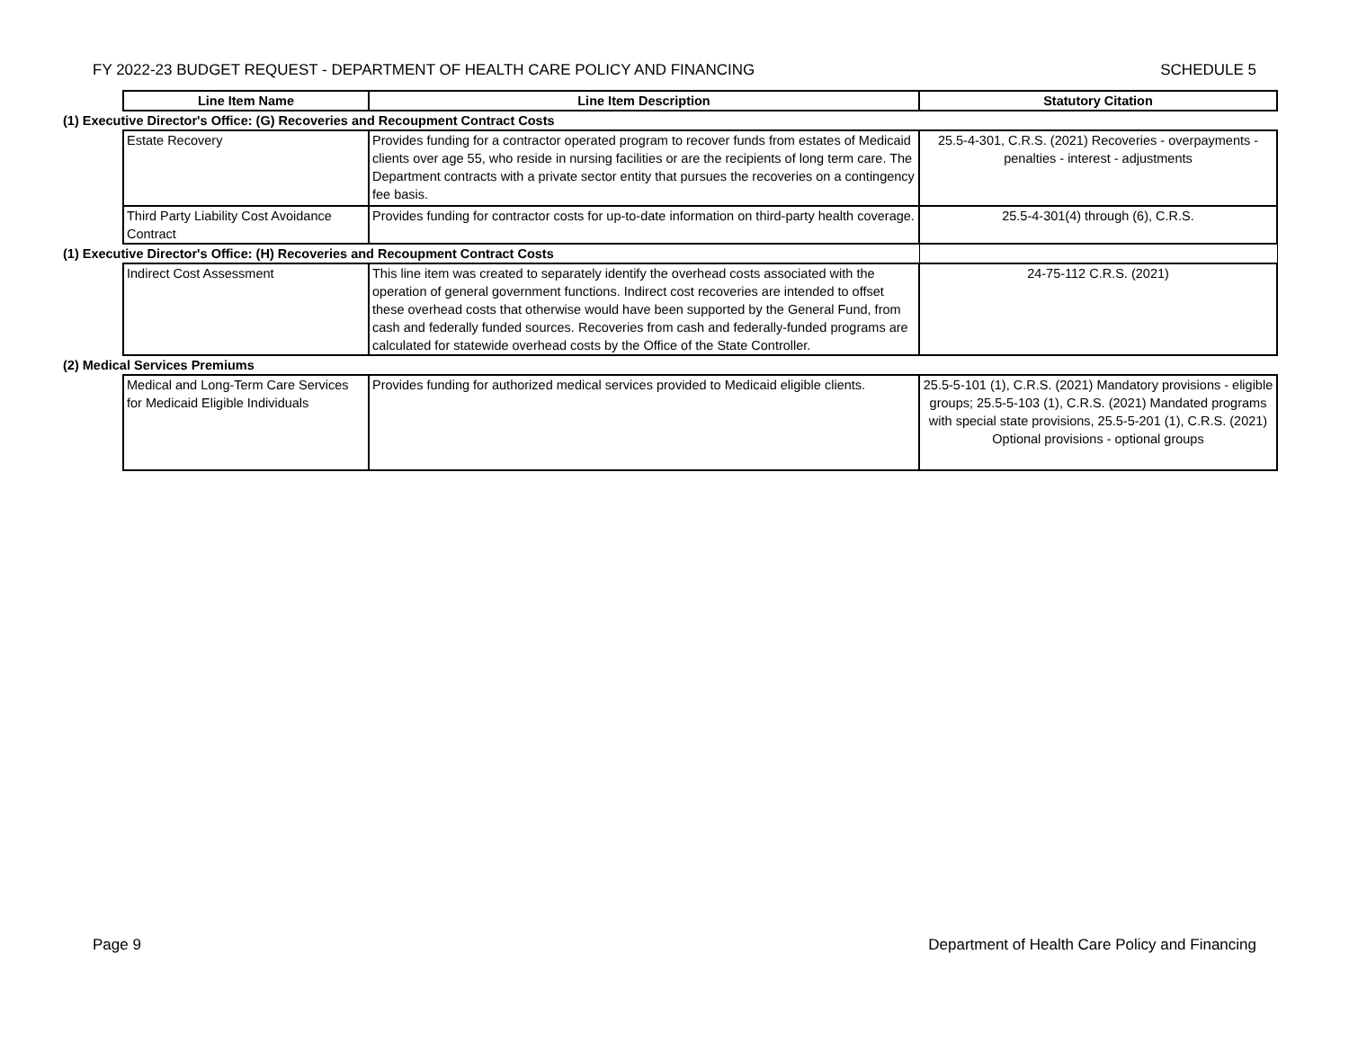FY 2022-23 BUDGET REQUEST - DEPARTMENT OF HEALTH CARE POLICY AND FINANCING SCHEDULE 5
| | Line Item Name | Line Item Description | Statutory Citation |
| (1) Executive Director's Office: (G) Recoveries and Recoupment Contract Costs | | | |
| | Estate Recovery | Provides funding for a contractor operated program to recover funds from estates of Medicaid clients over age 55, who reside in nursing facilities or are the recipients of long term care. The Department contracts with a private sector entity that pursues the recoveries on a contingency fee basis. | 25.5-4-301, C.R.S. (2021) Recoveries - overpayments - penalties - interest - adjustments |
| | Third Party Liability Cost Avoidance Contract | Provides funding for contractor costs for up-to-date information on third-party health coverage. | 25.5-4-301(4) through (6), C.R.S. |
| (1) Executive Director's Office: (H) Recoveries and Recoupment Contract Costs | | | |
| | Indirect Cost Assessment | This line item was created to separately identify the overhead costs associated with the operation of general government functions. Indirect cost recoveries are intended to offset these overhead costs that otherwise would have been supported by the General Fund, from cash and federally funded sources. Recoveries from cash and federally-funded programs are calculated for statewide overhead costs by the Office of the State Controller. | 24-75-112 C.R.S. (2021) |
| (2) Medical Services Premiums | | | |
| | Medical and Long-Term Care Services for Medicaid Eligible Individuals | Provides funding for authorized medical services provided to Medicaid eligible clients. | 25.5-5-101 (1), C.R.S. (2021) Mandatory provisions - eligible groups; 25.5-5-103 (1), C.R.S. (2021) Mandated programs with special state provisions, 25.5-5-201 (1), C.R.S. (2021) Optional provisions - optional groups |
Page 9 Department of Health Care Policy and Financing